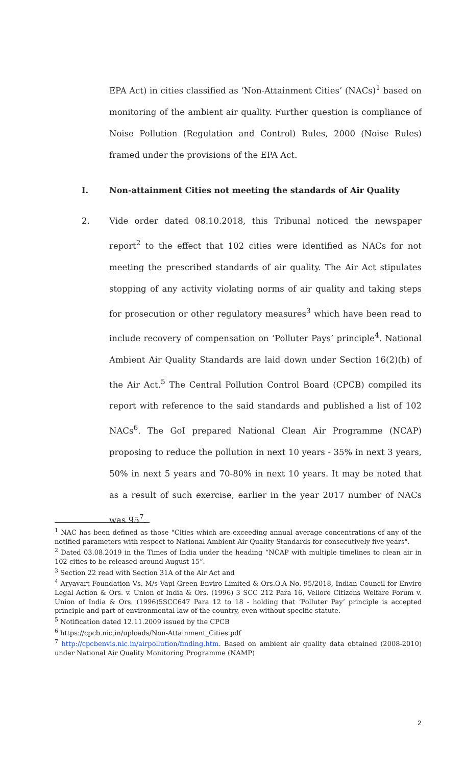EPA Act) in cities classified as ‘Non-Attainment Cities’ (NACs)<sup>1</sup> based on monitoring of the ambient air quality. Further question is compliance of Noise Pollution (Regulation and Control) Rules, 2000 (Noise Rules) framed under the provisions of the EPA Act.
I. Non-attainment Cities not meeting the standards of Air Quality
2.
Vide order dated 08.10.2018, this Tribunal noticed the newspaper report<sup>2</sup> to the effect that 102 cities were identified as NACs for not meeting the prescribed standards of air quality. The Air Act stipulates stopping of any activity violating norms of air quality and taking steps for prosecution or other regulatory measures<sup>3</sup> which have been read to include recovery of compensation on ‘Polluter Pays’ principle<sup>4</sup>. National Ambient Air Quality Standards are laid down under Section 16(2)(h) of the Air Act.<sup>5</sup> The Central Pollution Control Board (CPCB) compiled its report with reference to the said standards and published a list of 102 NACs<sup>6</sup>. The GoI prepared National Clean Air Programme (NCAP) proposing to reduce the pollution in next 10 years - 35% in next 3 years, 50% in next 5 years and 70-80% in next 10 years. It may be noted that as a result of such exercise, earlier in the year 2017 number of NACs was 95<sup>7</sup>.
<sup>1</sup> NAC has been defined as those "Cities which are exceeding annual average concentrations of any of the notified parameters with respect to National Ambient Air Quality Standards for consecutively five years".
<sup>2</sup> Dated 03.08.2019 in the Times of India under the heading “NCAP with multiple timelines to clean air in 102 cities to be released around August 15”.
<sup>3</sup> Section 22 read with Section 31A of the Air Act and
<sup>4</sup> Aryavart Foundation Vs. M/s Vapi Green Enviro Limited & Ors.O.A No. 95/2018, Indian Council for Enviro Legal Action & Ors. v. Union of India & Ors. (1996) 3 SCC 212 Para 16, Vellore Citizens Welfare Forum v. Union of India & Ors. (1996)5SCC647 Para 12 to 18 - holding that ‘Polluter Pay’ principle is accepted principle and part of environmental law of the country, even without specific statute.
<sup>5</sup> Notification dated 12.11.2009 issued by the CPCB
<sup>6</sup> https://cpcb.nic.in/uploads/Non-Attainment_Cities.pdf
<sup>7</sup> http://cpcbenvis.nic.in/airpollution/finding.htm. Based on ambient air quality data obtained (2008-2010) under National Air Quality Monitoring Programme (NAMP)
2